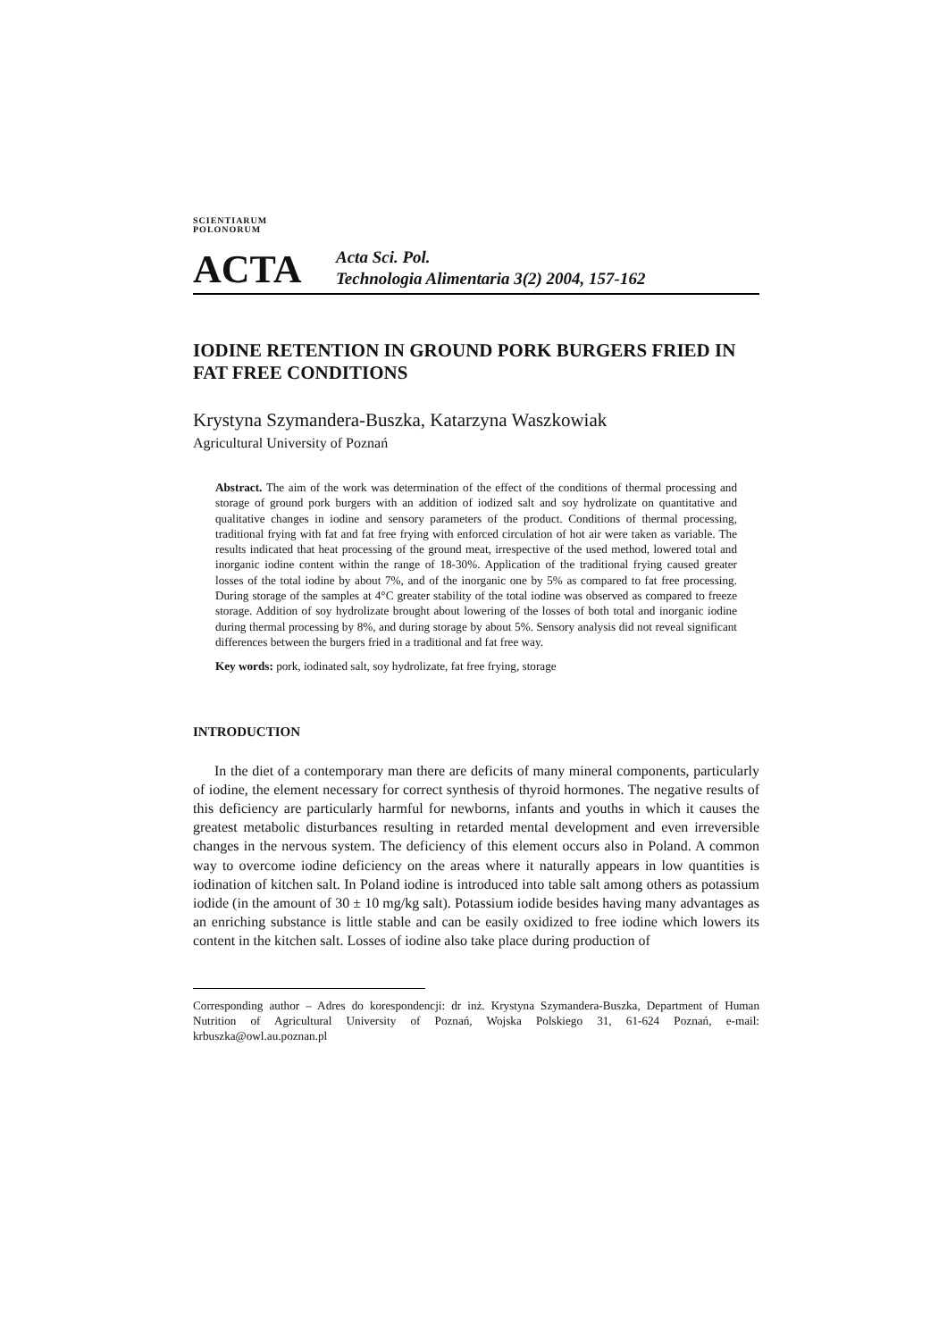SCIENTIARUM POLONORUM
ACTA
Acta Sci. Pol.
Technologia Alimentaria 3(2) 2004, 157-162
IODINE RETENTION IN GROUND PORK BURGERS FRIED IN FAT FREE CONDITIONS
Krystyna Szymandera-Buszka, Katarzyna Waszkowiak
Agricultural University of Poznań
Abstract. The aim of the work was determination of the effect of the conditions of thermal processing and storage of ground pork burgers with an addition of iodized salt and soy hydrolizate on quantitative and qualitative changes in iodine and sensory parameters of the product. Conditions of thermal processing, traditional frying with fat and fat free frying with enforced circulation of hot air were taken as variable. The results indicated that heat processing of the ground meat, irrespective of the used method, lowered total and inorganic iodine content within the range of 18-30%. Application of the traditional frying caused greater losses of the total iodine by about 7%, and of the inorganic one by 5% as compared to fat free processing. During storage of the samples at 4°C greater stability of the total iodine was observed as compared to freeze storage. Addition of soy hydrolizate brought about lowering of the losses of both total and inorganic iodine during thermal processing by 8%, and during storage by about 5%. Sensory analysis did not reveal significant differences between the burgers fried in a traditional and fat free way.
Key words: pork, iodinated salt, soy hydrolizate, fat free frying, storage
INTRODUCTION
In the diet of a contemporary man there are deficits of many mineral components, particularly of iodine, the element necessary for correct synthesis of thyroid hormones. The negative results of this deficiency are particularly harmful for newborns, infants and youths in which it causes the greatest metabolic disturbances resulting in retarded mental development and even irreversible changes in the nervous system. The deficiency of this element occurs also in Poland. A common way to overcome iodine deficiency on the areas where it naturally appears in low quantities is iodination of kitchen salt. In Poland iodine is introduced into table salt among others as potassium iodide (in the amount of 30 ± 10 mg/kg salt). Potassium iodide besides having many advantages as an enriching substance is little stable and can be easily oxidized to free iodine which lowers its content in the kitchen salt. Losses of iodine also take place during production of
Corresponding author – Adres do korespondencji: dr inż. Krystyna Szymandera-Buszka, Department of Human Nutrition of Agricultural University of Poznań, Wojska Polskiego 31, 61-624 Poznań, e-mail: krbuszka@owl.au.poznan.pl